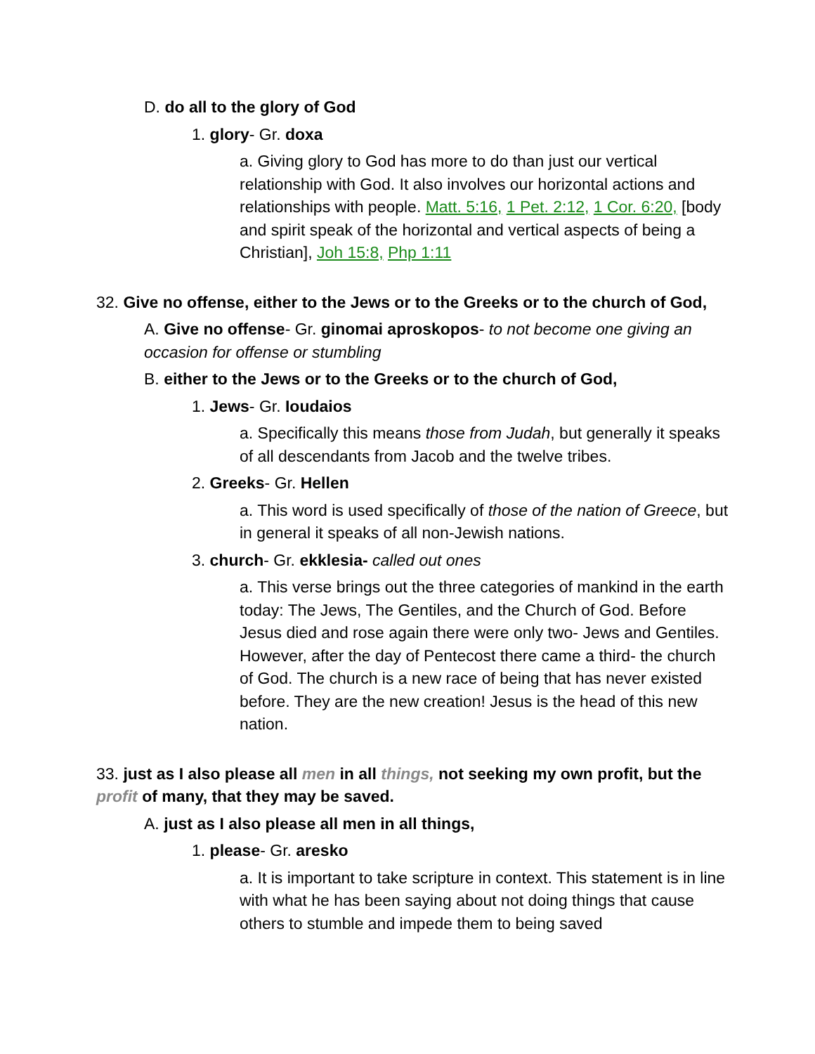D. do all to the glory of God
1. glory- Gr. doxa
a. Giving glory to God has more to do than just our vertical relationship with God. It also involves our horizontal actions and relationships with people. Matt. 5:16, 1 Pet. 2:12, 1 Cor. 6:20, [body and spirit speak of the horizontal and vertical aspects of being a Christian], Joh 15:8, Php 1:11
32. Give no offense, either to the Jews or to the Greeks or to the church of God,
A. Give no offense- Gr. ginomai aproskopos- to not become one giving an occasion for offense or stumbling
B. either to the Jews or to the Greeks or to the church of God,
1. Jews- Gr. Ioudaios
a. Specifically this means those from Judah, but generally it speaks of all descendants from Jacob and the twelve tribes.
2. Greeks- Gr. Hellen
a. This word is used specifically of those of the nation of Greece, but in general it speaks of all non-Jewish nations.
3. church- Gr. ekklesia- called out ones
a. This verse brings out the three categories of mankind in the earth today: The Jews, The Gentiles, and the Church of God. Before Jesus died and rose again there were only two- Jews and Gentiles. However, after the day of Pentecost there came a third- the church of God. The church is a new race of being that has never existed before. They are the new creation! Jesus is the head of this new nation.
33. just as I also please all men in all things, not seeking my own profit, but the profit of many, that they may be saved.
A. just as I also please all men in all things,
1. please- Gr. aresko
a. It is important to take scripture in context. This statement is in line with what he has been saying about not doing things that cause others to stumble and impede them to being saved